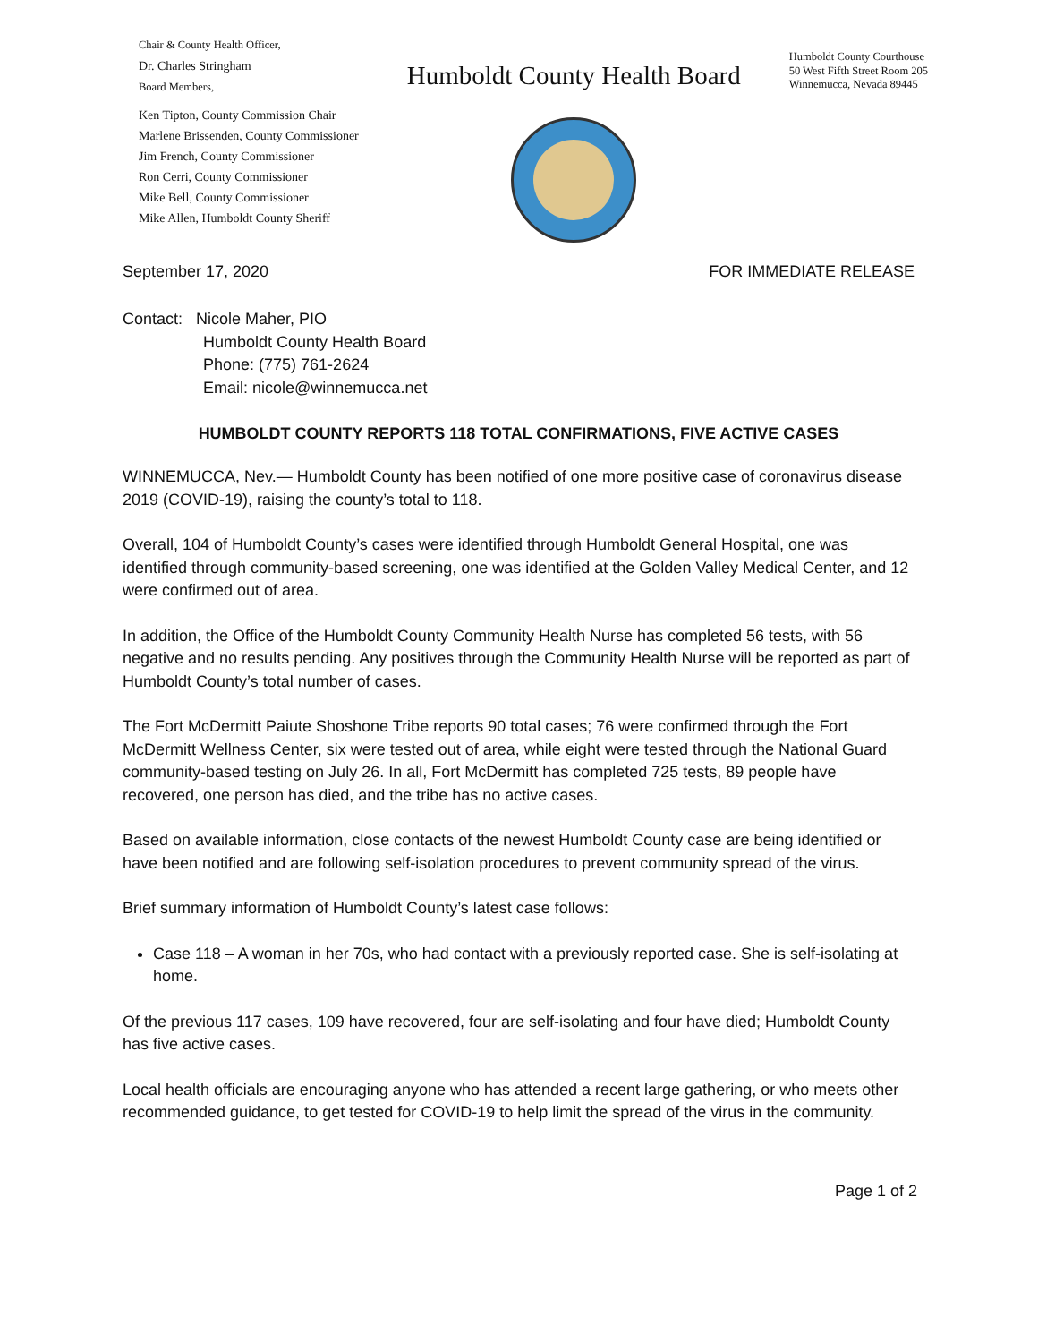Chair & County Health Officer,
Dr. Charles Stringham
Board Members,
Ken Tipton, County Commission Chair
Marlene Brissenden, County Commissioner
Jim French, County Commissioner
Ron Cerri, County Commissioner
Mike Bell, County Commissioner
Mike Allen, Humboldt County Sheriff
Humboldt County Health Board
Humboldt County Courthouse
50 West Fifth Street Room 205
Winnemucca, Nevada 89445
September 17, 2020 FOR IMMEDIATE RELEASE
Contact: Nicole Maher, PIO
Humboldt County Health Board
Phone: (775) 761-2624
Email: nicole@winnemucca.net
HUMBOLDT COUNTY REPORTS 118 TOTAL CONFIRMATIONS, FIVE ACTIVE CASES
WINNEMUCCA, Nev.— Humboldt County has been notified of one more positive case of coronavirus disease 2019 (COVID-19), raising the county’s total to 118.
Overall, 104 of Humboldt County’s cases were identified through Humboldt General Hospital, one was identified through community-based screening, one was identified at the Golden Valley Medical Center, and 12 were confirmed out of area.
In addition, the Office of the Humboldt County Community Health Nurse has completed 56 tests, with 56 negative and no results pending. Any positives through the Community Health Nurse will be reported as part of Humboldt County’s total number of cases.
The Fort McDermitt Paiute Shoshone Tribe reports 90 total cases; 76 were confirmed through the Fort McDermitt Wellness Center, six were tested out of area, while eight were tested through the National Guard community-based testing on July 26. In all, Fort McDermitt has completed 725 tests, 89 people have recovered, one person has died, and the tribe has no active cases.
Based on available information, close contacts of the newest Humboldt County case are being identified or have been notified and are following self-isolation procedures to prevent community spread of the virus.
Brief summary information of Humboldt County’s latest case follows:
Case 118 – A woman in her 70s, who had contact with a previously reported case. She is self-isolating at home.
Of the previous 117 cases, 109 have recovered, four are self-isolating and four have died; Humboldt County has five active cases.
Local health officials are encouraging anyone who has attended a recent large gathering, or who meets other recommended guidance, to get tested for COVID-19 to help limit the spread of the virus in the community.
Page 1 of 2